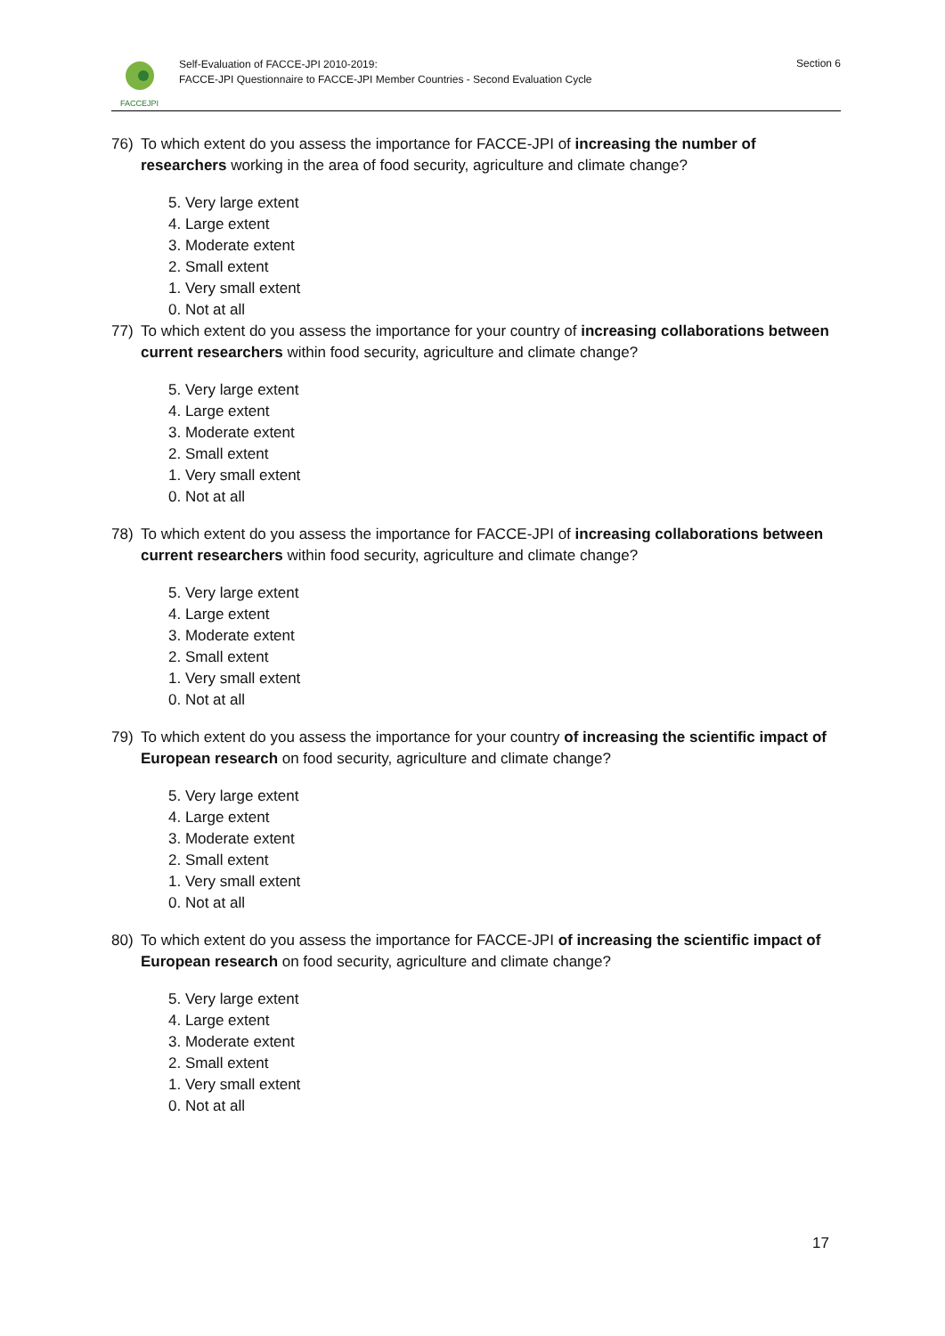FACCEJPI
Self-Evaluation of FACCE-JPI 2010-2019:
FACCE-JPI Questionnaire to FACCE-JPI Member Countries - Second Evaluation Cycle
Section 6
76) To which extent do you assess the importance for FACCE-JPI of increasing the number of researchers working in the area of food security, agriculture and climate change?
5. Very large extent
4. Large extent
3. Moderate extent
2. Small extent
1. Very small extent
0. Not at all
77) To which extent do you assess the importance for your country of increasing collaborations between current researchers within food security, agriculture and climate change?
5. Very large extent
4. Large extent
3. Moderate extent
2. Small extent
1. Very small extent
0. Not at all
78) To which extent do you assess the importance for FACCE-JPI of increasing collaborations between current researchers within food security, agriculture and climate change?
5. Very large extent
4. Large extent
3. Moderate extent
2. Small extent
1. Very small extent
0. Not at all
79) To which extent do you assess the importance for your country of increasing the scientific impact of European research on food security, agriculture and climate change?
5. Very large extent
4. Large extent
3. Moderate extent
2. Small extent
1. Very small extent
0. Not at all
80) To which extent do you assess the importance for FACCE-JPI of increasing the scientific impact of European research on food security, agriculture and climate change?
5. Very large extent
4. Large extent
3. Moderate extent
2. Small extent
1. Very small extent
0. Not at all
17